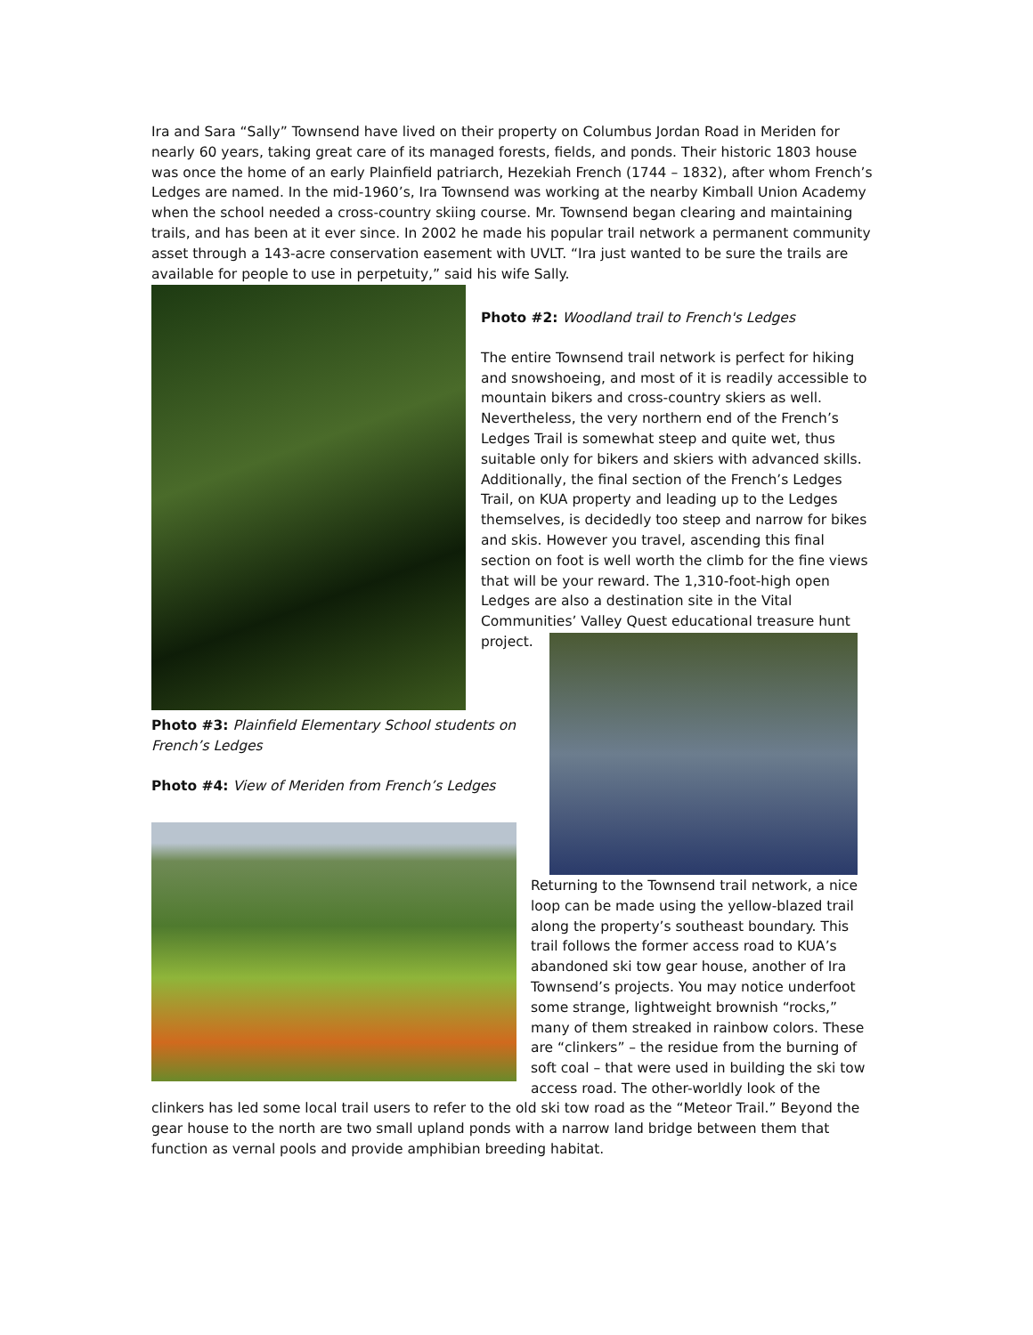Ira and Sara “Sally” Townsend have lived on their property on Columbus Jordan Road in Meriden for nearly 60 years, taking great care of its managed forests, fields, and ponds. Their historic 1803 house was once the home of an early Plainfield patriarch, Hezekiah French (1744 – 1832), after whom French’s Ledges are named. In the mid-1960’s, Ira Townsend was working at the nearby Kimball Union Academy when the school needed a cross-country skiing course. Mr. Townsend began clearing and maintaining trails, and has been at it ever since. In 2002 he made his popular trail network a permanent community asset through a 143-acre conservation easement with UVLT. “Ira just wanted to be sure the trails are available for people to use in perpetuity,” said his wife Sally.
Photo #2: Woodland trail to French's Ledges
The entire Townsend trail network is perfect for hiking and snowshoeing, and most of it is readily accessible to mountain bikers and cross-country skiers as well. Nevertheless, the very northern end of the French’s Ledges Trail is somewhat steep and quite wet, thus suitable only for bikers and skiers with advanced skills. Additionally, the final section of the French’s Ledges Trail, on KUA property and leading up to the Ledges themselves, is decidedly too steep and narrow for bikes and skis. However you travel, ascending this final section on foot is well worth the climb for the fine views that will be your reward. The 1,310-foot-high open Ledges are also a destination site in the Vital Communities’ Valley Quest educational treasure hunt project.
Photo #3: Plainfield Elementary School students on French’s Ledges
Photo #4: View of Meriden from French’s Ledges
Returning to the Townsend trail network, a nice loop can be made using the yellow-blazed trail along the property’s southeast boundary. This trail follows the former access road to KUA’s abandoned ski tow gear house, another of Ira Townsend’s projects. You may notice underfoot some strange, lightweight brownish “rocks,” many of them streaked in rainbow colors. These are “clinkers” – the residue from the burning of soft coal – that were used in building the ski tow access road. The other-worldly look of the
clinkers has led some local trail users to refer to the old ski tow road as the “Meteor Trail.” Beyond the gear house to the north are two small upland ponds with a narrow land bridge between them that function as vernal pools and provide amphibian breeding habitat.